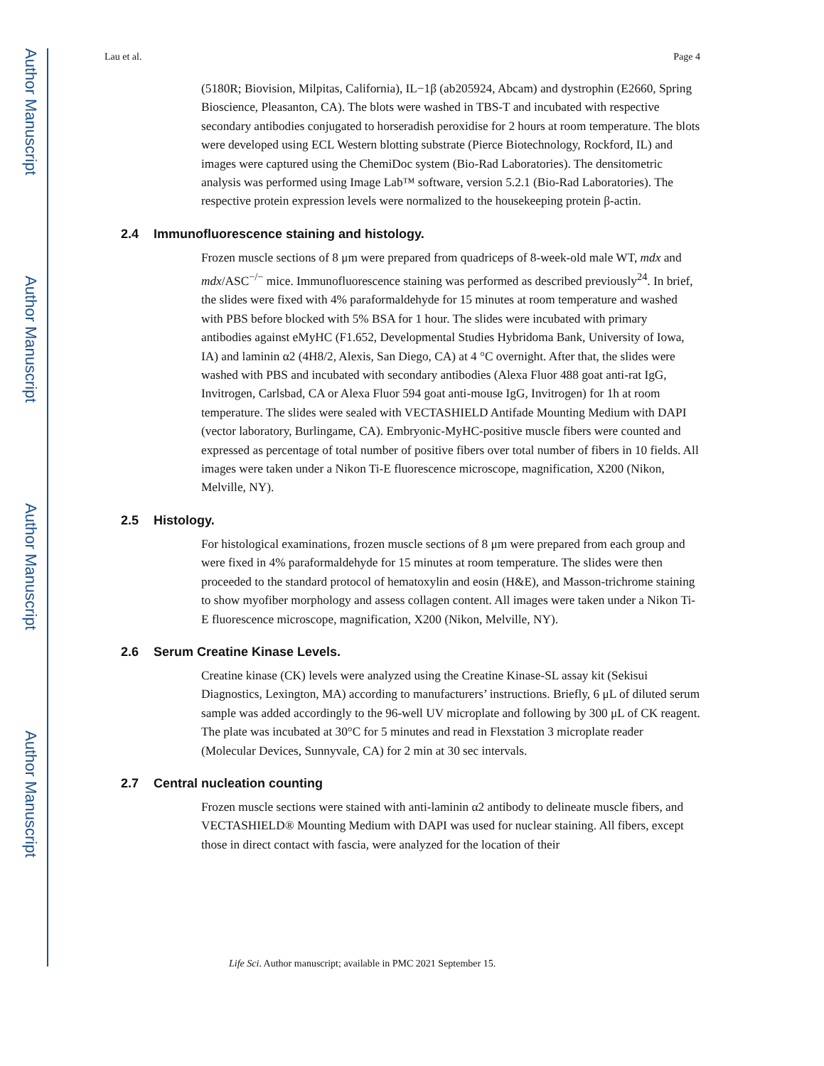Author Manuscript
Author Manuscript
Author Manuscript
Author Manuscript
Lau et al. Page 4
(5180R; Biovision, Milpitas, California), IL−1β (ab205924, Abcam) and dystrophin (E2660, Spring Bioscience, Pleasanton, CA). The blots were washed in TBS-T and incubated with respective secondary antibodies conjugated to horseradish peroxidise for 2 hours at room temperature. The blots were developed using ECL Western blotting substrate (Pierce Biotechnology, Rockford, IL) and images were captured using the ChemiDoc system (Bio-Rad Laboratories). The densitometric analysis was performed using Image Lab™ software, version 5.2.1 (Bio-Rad Laboratories). The respective protein expression levels were normalized to the housekeeping protein β-actin.
2.4 Immunofluorescence staining and histology.
Frozen muscle sections of 8 μm were prepared from quadriceps of 8-week-old male WT, mdx and mdx/ASC<sup>−/−</sup> mice. Immunofluorescence staining was performed as described previously<sup>24</sup>. In brief, the slides were fixed with 4% paraformaldehyde for 15 minutes at room temperature and washed with PBS before blocked with 5% BSA for 1 hour. The slides were incubated with primary antibodies against eMyHC (F1.652, Developmental Studies Hybridoma Bank, University of Iowa, IA) and laminin α2 (4H8/2, Alexis, San Diego, CA) at 4 °C overnight. After that, the slides were washed with PBS and incubated with secondary antibodies (Alexa Fluor 488 goat anti-rat IgG, Invitrogen, Carlsbad, CA or Alexa Fluor 594 goat anti-mouse IgG, Invitrogen) for 1h at room temperature. The slides were sealed with VECTASHIELD Antifade Mounting Medium with DAPI (vector laboratory, Burlingame, CA). Embryonic-MyHC-positive muscle fibers were counted and expressed as percentage of total number of positive fibers over total number of fibers in 10 fields. All images were taken under a Nikon Ti-E fluorescence microscope, magnification, X200 (Nikon, Melville, NY).
2.5 Histology.
For histological examinations, frozen muscle sections of 8 μm were prepared from each group and were fixed in 4% paraformaldehyde for 15 minutes at room temperature. The slides were then proceeded to the standard protocol of hematoxylin and eosin (H&E), and Masson-trichrome staining to show myofiber morphology and assess collagen content. All images were taken under a Nikon Ti-E fluorescence microscope, magnification, X200 (Nikon, Melville, NY).
2.6 Serum Creatine Kinase Levels.
Creatine kinase (CK) levels were analyzed using the Creatine Kinase-SL assay kit (Sekisui Diagnostics, Lexington, MA) according to manufacturers’ instructions. Briefly, 6 μL of diluted serum sample was added accordingly to the 96-well UV microplate and following by 300 μL of CK reagent. The plate was incubated at 30°C for 5 minutes and read in Flexstation 3 microplate reader (Molecular Devices, Sunnyvale, CA) for 2 min at 30 sec intervals.
2.7 Central nucleation counting
Frozen muscle sections were stained with anti-laminin α2 antibody to delineate muscle fibers, and VECTASHIELD® Mounting Medium with DAPI was used for nuclear staining. All fibers, except those in direct contact with fascia, were analyzed for the location of their
Life Sci. Author manuscript; available in PMC 2021 September 15.